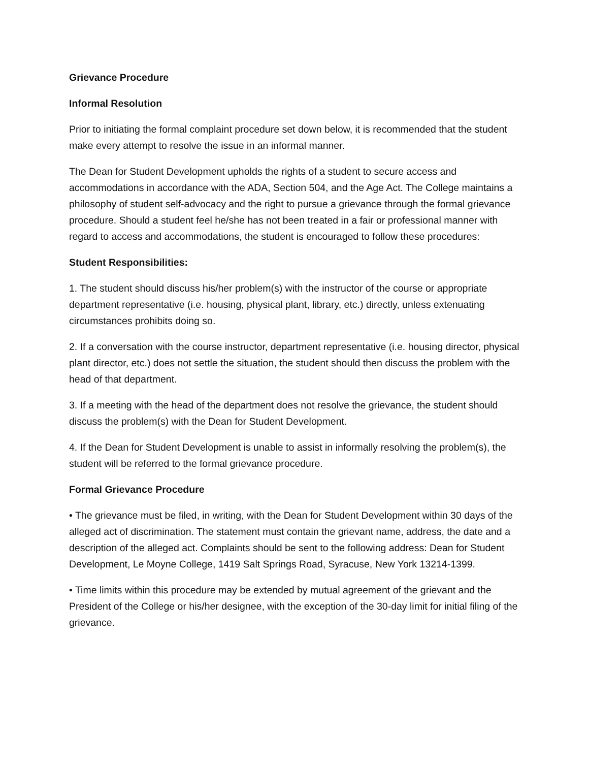Grievance Procedure
Informal Resolution
Prior to initiating the formal complaint procedure set down below, it is recommended that the student make every attempt to resolve the issue in an informal manner.
The Dean for Student Development upholds the rights of a student to secure access and accommodations in accordance with the ADA, Section 504, and the Age Act. The College maintains a philosophy of student self-advocacy and the right to pursue a grievance through the formal grievance procedure. Should a student feel he/she has not been treated in a fair or professional manner with regard to access and accommodations, the student is encouraged to follow these procedures:
Student Responsibilities:
1. The student should discuss his/her problem(s) with the instructor of the course or appropriate department representative (i.e. housing, physical plant, library, etc.) directly, unless extenuating circumstances prohibits doing so.
2. If a conversation with the course instructor, department representative (i.e. housing director, physical plant director, etc.) does not settle the situation, the student should then discuss the problem with the head of that department.
3. If a meeting with the head of the department does not resolve the grievance, the student should discuss the problem(s) with the Dean for Student Development.
4. If the Dean for Student Development is unable to assist in informally resolving the problem(s), the student will be referred to the formal grievance procedure.
Formal Grievance Procedure
• The grievance must be filed, in writing, with the Dean for Student Development within 30 days of the alleged act of discrimination. The statement must contain the grievant name, address, the date and a description of the alleged act. Complaints should be sent to the following address: Dean for Student Development, Le Moyne College, 1419 Salt Springs Road, Syracuse, New York 13214-1399.
• Time limits within this procedure may be extended by mutual agreement of the grievant and the President of the College or his/her designee, with the exception of the 30-day limit for initial filing of the grievance.